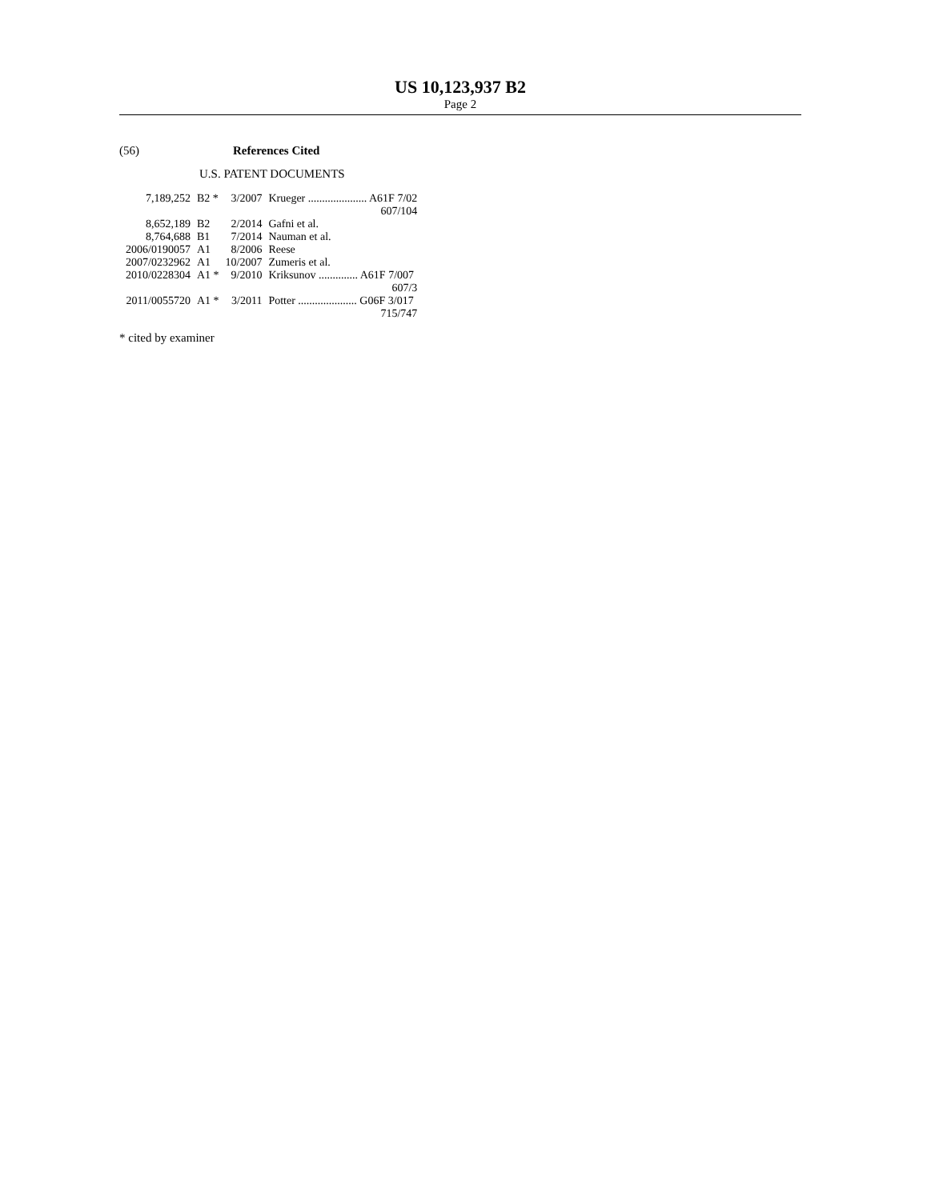US 10,123,937 B2
Page 2
(56) References Cited
U.S. PATENT DOCUMENTS
| 7,189,252 | B2 * | 3/2007 | Krueger ..................... A61F 7/02 |
| | | | 607/104 |
| 8,652,189 | B2 | 2/2014 | Gafni et al. |
| 8,764,688 | B1 | 7/2014 | Nauman et al. |
| 2006/0190057 | A1 | 8/2006 | Reese |
| 2007/0232962 | A1 | 10/2007 | Zumeris et al. |
| 2010/0228304 | A1 * | 9/2010 | Kriksunov .............. A61F 7/007 |
| | | | 607/3 |
| 2011/0055720 | A1 * | 3/2011 | Potter ..................... G06F 3/017 |
| | | | 715/747 |
* cited by examiner